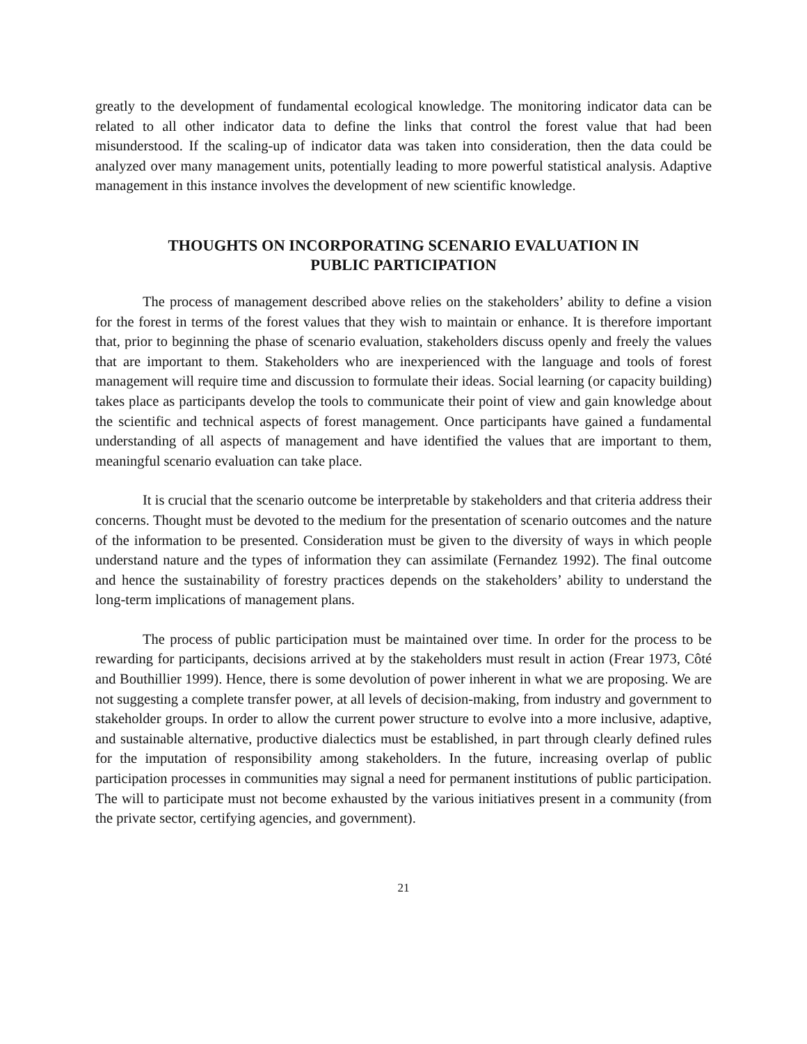greatly to the development of fundamental ecological knowledge. The monitoring indicator data can be related to all other indicator data to define the links that control the forest value that had been misunderstood. If the scaling-up of indicator data was taken into consideration, then the data could be analyzed over many management units, potentially leading to more powerful statistical analysis. Adaptive management in this instance involves the development of new scientific knowledge.
THOUGHTS ON INCORPORATING SCENARIO EVALUATION IN
PUBLIC PARTICIPATION
The process of management described above relies on the stakeholders’ ability to define a vision for the forest in terms of the forest values that they wish to maintain or enhance. It is therefore important that, prior to beginning the phase of scenario evaluation, stakeholders discuss openly and freely the values that are important to them. Stakeholders who are inexperienced with the language and tools of forest management will require time and discussion to formulate their ideas. Social learning (or capacity building) takes place as participants develop the tools to communicate their point of view and gain knowledge about the scientific and technical aspects of forest management. Once participants have gained a fundamental understanding of all aspects of management and have identified the values that are important to them, meaningful scenario evaluation can take place.
It is crucial that the scenario outcome be interpretable by stakeholders and that criteria address their concerns. Thought must be devoted to the medium for the presentation of scenario outcomes and the nature of the information to be presented. Consideration must be given to the diversity of ways in which people understand nature and the types of information they can assimilate (Fernandez 1992). The final outcome and hence the sustainability of forestry practices depends on the stakeholders’ ability to understand the long-term implications of management plans.
The process of public participation must be maintained over time. In order for the process to be rewarding for participants, decisions arrived at by the stakeholders must result in action (Frear 1973, Côté and Bouthillier 1999). Hence, there is some devolution of power inherent in what we are proposing. We are not suggesting a complete transfer power, at all levels of decision-making, from industry and government to stakeholder groups. In order to allow the current power structure to evolve into a more inclusive, adaptive, and sustainable alternative, productive dialectics must be established, in part through clearly defined rules for the imputation of responsibility among stakeholders. In the future, increasing overlap of public participation processes in communities may signal a need for permanent institutions of public participation. The will to participate must not become exhausted by the various initiatives present in a community (from the private sector, certifying agencies, and government).
21